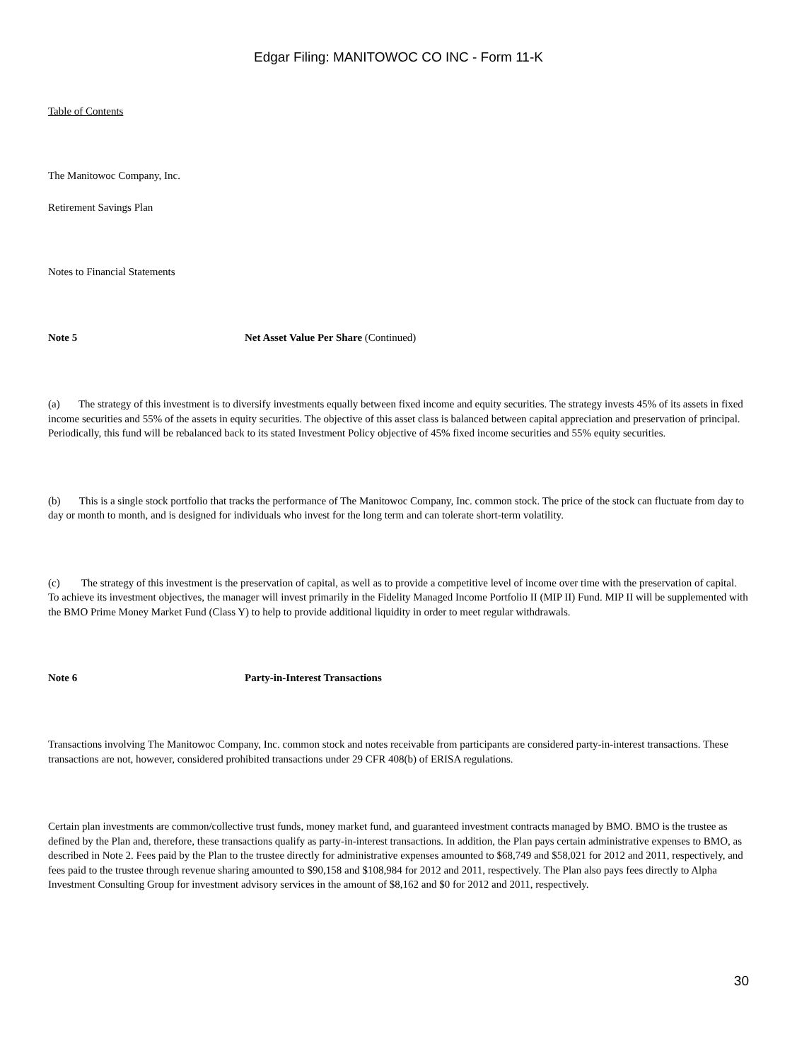Edgar Filing: MANITOWOC CO INC - Form 11-K
Table of Contents
The Manitowoc Company, Inc.
Retirement Savings Plan
Notes to Financial Statements
Note 5 Net Asset Value Per Share (Continued)
(a) The strategy of this investment is to diversify investments equally between fixed income and equity securities. The strategy invests 45% of its assets in fixed income securities and 55% of the assets in equity securities. The objective of this asset class is balanced between capital appreciation and preservation of principal. Periodically, this fund will be rebalanced back to its stated Investment Policy objective of 45% fixed income securities and 55% equity securities.
(b) This is a single stock portfolio that tracks the performance of The Manitowoc Company, Inc. common stock. The price of the stock can fluctuate from day to day or month to month, and is designed for individuals who invest for the long term and can tolerate short-term volatility.
(c) The strategy of this investment is the preservation of capital, as well as to provide a competitive level of income over time with the preservation of capital. To achieve its investment objectives, the manager will invest primarily in the Fidelity Managed Income Portfolio II (MIP II) Fund. MIP II will be supplemented with the BMO Prime Money Market Fund (Class Y) to help to provide additional liquidity in order to meet regular withdrawals.
Note 6 Party-in-Interest Transactions
Transactions involving The Manitowoc Company, Inc. common stock and notes receivable from participants are considered party-in-interest transactions. These transactions are not, however, considered prohibited transactions under 29 CFR 408(b) of ERISA regulations.
Certain plan investments are common/collective trust funds, money market fund, and guaranteed investment contracts managed by BMO. BMO is the trustee as defined by the Plan and, therefore, these transactions qualify as party-in-interest transactions. In addition, the Plan pays certain administrative expenses to BMO, as described in Note 2. Fees paid by the Plan to the trustee directly for administrative expenses amounted to $68,749 and $58,021 for 2012 and 2011, respectively, and fees paid to the trustee through revenue sharing amounted to $90,158 and $108,984 for 2012 and 2011, respectively. The Plan also pays fees directly to Alpha Investment Consulting Group for investment advisory services in the amount of $8,162 and $0 for 2012 and 2011, respectively.
30